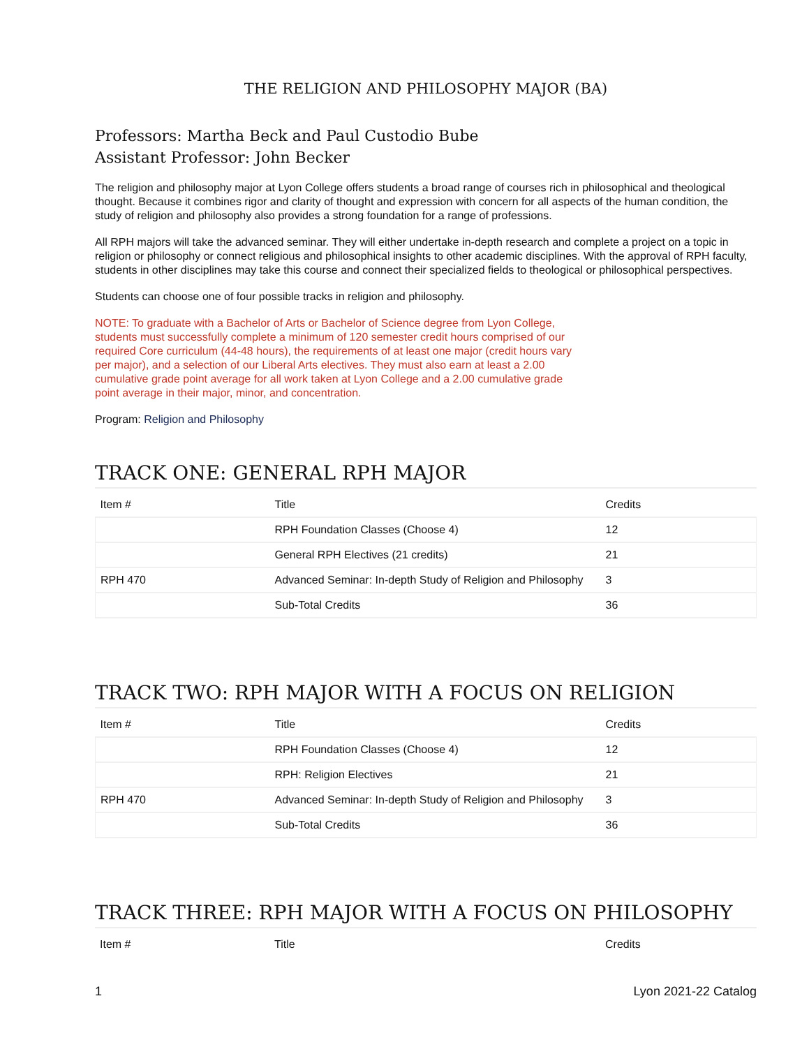THE RELIGION AND PHILOSOPHY MAJOR (BA)
Professors: Martha Beck and Paul Custodio Bube
Assistant Professor: John Becker
The religion and philosophy major at Lyon College offers students a broad range of courses rich in philosophical and theological thought. Because it combines rigor and clarity of thought and expression with concern for all aspects of the human condition, the study of religion and philosophy also provides a strong foundation for a range of professions.
All RPH majors will take the advanced seminar. They will either undertake in-depth research and complete a project on a topic in religion or philosophy or connect religious and philosophical insights to other academic disciplines. With the approval of RPH faculty, students in other disciplines may take this course and connect their specialized fields to theological or philosophical perspectives.
Students can choose one of four possible tracks in religion and philosophy.
NOTE: To graduate with a Bachelor of Arts or Bachelor of Science degree from Lyon College, students must successfully complete a minimum of 120 semester credit hours comprised of our required Core curriculum (44-48 hours), the requirements of at least one major (credit hours vary per major), and a selection of our Liberal Arts electives. They must also earn at least a 2.00 cumulative grade point average for all work taken at Lyon College and a 2.00 cumulative grade point average in their major, minor, and concentration.
Program: Religion and Philosophy
TRACK ONE: GENERAL RPH MAJOR
| Item # | Title | Credits |
| --- | --- | --- |
| | RPH Foundation Classes (Choose 4) | 12 |
| | General RPH Electives (21 credits) | 21 |
| RPH 470 | Advanced Seminar: In-depth Study of Religion and Philosophy | 3 |
| | Sub-Total Credits | 36 |
TRACK TWO: RPH MAJOR WITH A FOCUS ON RELIGION
| Item # | Title | Credits |
| --- | --- | --- |
| | RPH Foundation Classes (Choose 4) | 12 |
| | RPH: Religion Electives | 21 |
| RPH 470 | Advanced Seminar: In-depth Study of Religion and Philosophy | 3 |
| | Sub-Total Credits | 36 |
TRACK THREE: RPH MAJOR WITH A FOCUS ON PHILOSOPHY
| Item # | Title | Credits |
| --- | --- | --- |
1 Lyon 2021-22 Catalog